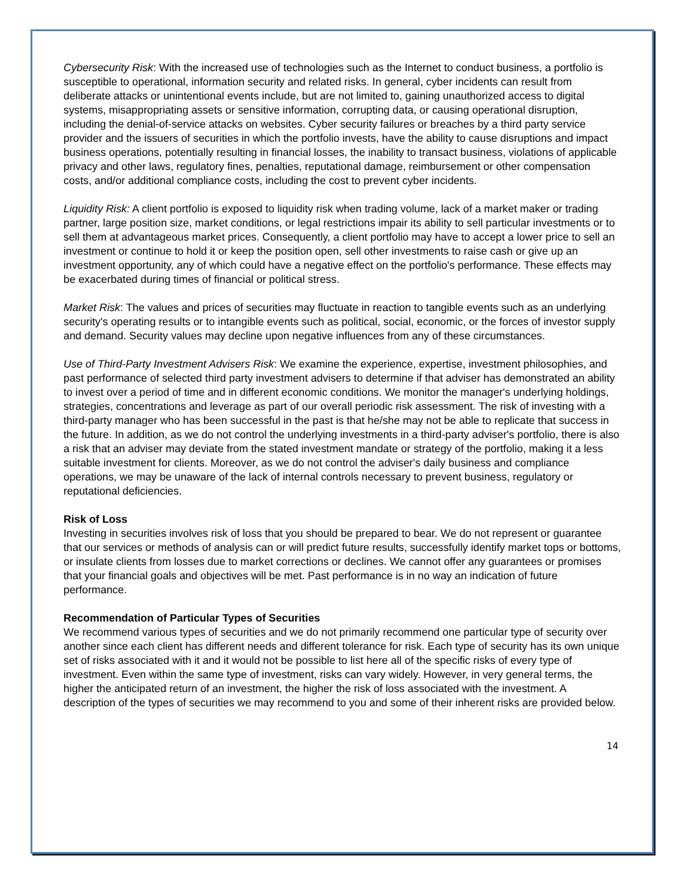Cybersecurity Risk: With the increased use of technologies such as the Internet to conduct business, a portfolio is susceptible to operational, information security and related risks. In general, cyber incidents can result from deliberate attacks or unintentional events include, but are not limited to, gaining unauthorized access to digital systems, misappropriating assets or sensitive information, corrupting data, or causing operational disruption, including the denial-of-service attacks on websites. Cyber security failures or breaches by a third party service provider and the issuers of securities in which the portfolio invests, have the ability to cause disruptions and impact business operations, potentially resulting in financial losses, the inability to transact business, violations of applicable privacy and other laws, regulatory fines, penalties, reputational damage, reimbursement or other compensation costs, and/or additional compliance costs, including the cost to prevent cyber incidents.
Liquidity Risk: A client portfolio is exposed to liquidity risk when trading volume, lack of a market maker or trading partner, large position size, market conditions, or legal restrictions impair its ability to sell particular investments or to sell them at advantageous market prices. Consequently, a client portfolio may have to accept a lower price to sell an investment or continue to hold it or keep the position open, sell other investments to raise cash or give up an investment opportunity, any of which could have a negative effect on the portfolio's performance. These effects may be exacerbated during times of financial or political stress.
Market Risk: The values and prices of securities may fluctuate in reaction to tangible events such as an underlying security's operating results or to intangible events such as political, social, economic, or the forces of investor supply and demand. Security values may decline upon negative influences from any of these circumstances.
Use of Third-Party Investment Advisers Risk: We examine the experience, expertise, investment philosophies, and past performance of selected third party investment advisers to determine if that adviser has demonstrated an ability to invest over a period of time and in different economic conditions. We monitor the manager's underlying holdings, strategies, concentrations and leverage as part of our overall periodic risk assessment. The risk of investing with a third-party manager who has been successful in the past is that he/she may not be able to replicate that success in the future. In addition, as we do not control the underlying investments in a third-party adviser's portfolio, there is also a risk that an adviser may deviate from the stated investment mandate or strategy of the portfolio, making it a less suitable investment for clients. Moreover, as we do not control the adviser's daily business and compliance operations, we may be unaware of the lack of internal controls necessary to prevent business, regulatory or reputational deficiencies.
Risk of Loss
Investing in securities involves risk of loss that you should be prepared to bear. We do not represent or guarantee that our services or methods of analysis can or will predict future results, successfully identify market tops or bottoms, or insulate clients from losses due to market corrections or declines. We cannot offer any guarantees or promises that your financial goals and objectives will be met. Past performance is in no way an indication of future performance.
Recommendation of Particular Types of Securities
We recommend various types of securities and we do not primarily recommend one particular type of security over another since each client has different needs and different tolerance for risk. Each type of security has its own unique set of risks associated with it and it would not be possible to list here all of the specific risks of every type of investment. Even within the same type of investment, risks can vary widely. However, in very general terms, the higher the anticipated return of an investment, the higher the risk of loss associated with the investment. A description of the types of securities we may recommend to you and some of their inherent risks are provided below.
14